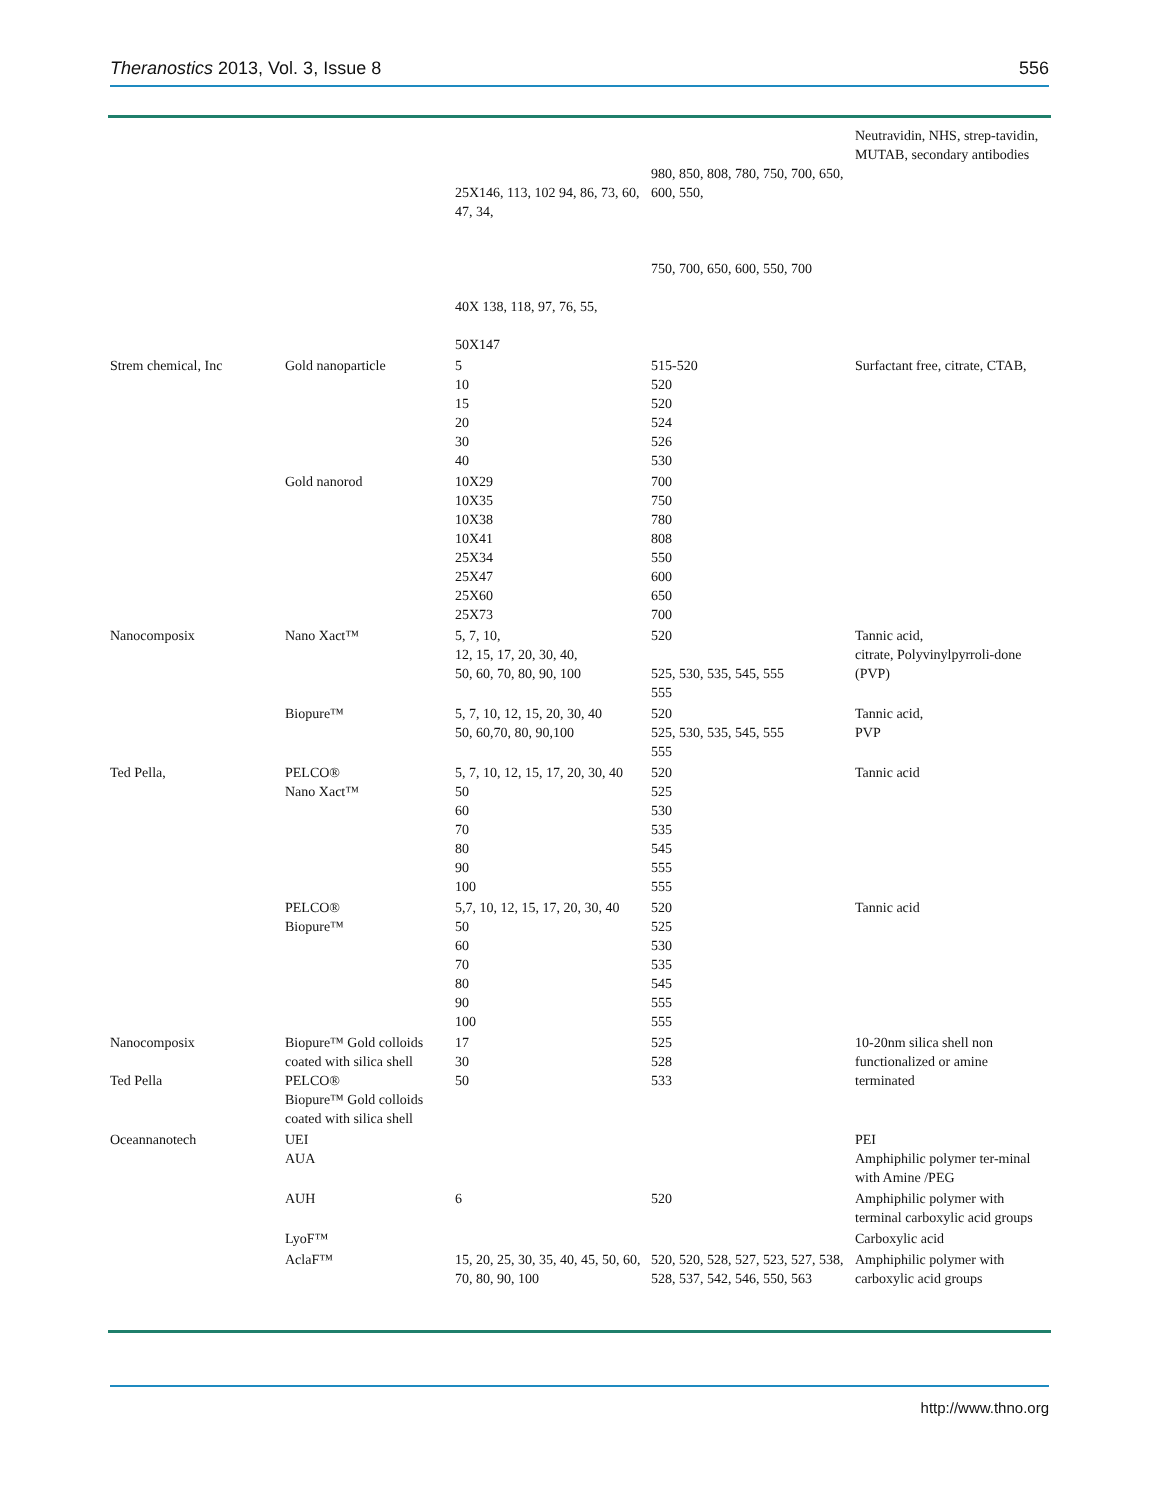Theranostics 2013, Vol. 3, Issue 8 556
| | | 25X146, 113, 102 94, 86, 73, 60, 47, 34, 40X 138, 118, 97, 76, 55, 50X147 | 980, 850, 808, 780, 750, 700, 650, 600, 550, 750, 700, 650, 600, 550, 700 | Neutravidin, NHS, strep-tavidin, MUTAB, secondary antibodies |
| Strem chemical, Inc | Gold nanoparticle | 5 10 15 20 30 40 | 515-520 520 520 524 526 530 | Surfactant free, citrate, CTAB, |
| | Gold nanorod | 10X29 10X35 10X38 10X41 25X34 25X47 25X60 25X73 | 700 750 780 808 550 600 650 700 | |
| Nanocomposix | Nano Xact™ | 5, 7, 10, 12, 15, 17, 20, 30, 40, 50, 60, 70, 80, 90, 100 | 520 525, 530, 535, 545, 555 555 | Tannic acid, citrate, Polyvinylpyrroli-done (PVP) |
| | Biopure™ | 5, 7, 10, 12, 15, 20, 30, 40 50, 60,70, 80, 90,100 | 520 525, 530, 535, 545, 555 555 | Tannic acid, PVP |
| Ted Pella, | PELCO® Nano Xact™ | 5, 7, 10, 12, 15, 17, 20, 30, 40 50 60 70 80 90 100 | 520 525 530 535 545 555 555 | Tannic acid |
| | PELCO® Biopure™ | 5,7, 10, 12, 15, 17, 20, 30, 40 50 60 70 80 90 100 | 520 525 530 535 545 555 555 | Tannic acid |
| Nanocomposix Ted Pella | Biopure™ Gold colloids coated with silica shell PELCO® Biopure™ Gold colloids coated with silica shell | 17 30 50 | 525 528 533 | 10-20nm silica shell non functionalized or amine terminated |
| Oceannanotech | UEI AUA | | | PEI Amphiphilic polymer ter-minal with Amine /PEG |
| | AUH | 6 | 520 | Amphiphilic polymer with terminal carboxylic acid groups |
| | LyoF™ | | | Carboxylic acid |
| | AclaF™ | 15, 20, 25, 30, 35, 40, 45, 50, 60, 70, 80, 90, 100 | 520, 520, 528, 527, 523, 527, 538, 528, 537, 542, 546, 550, 563 | Amphiphilic polymer with carboxylic acid groups |
http://www.thno.org